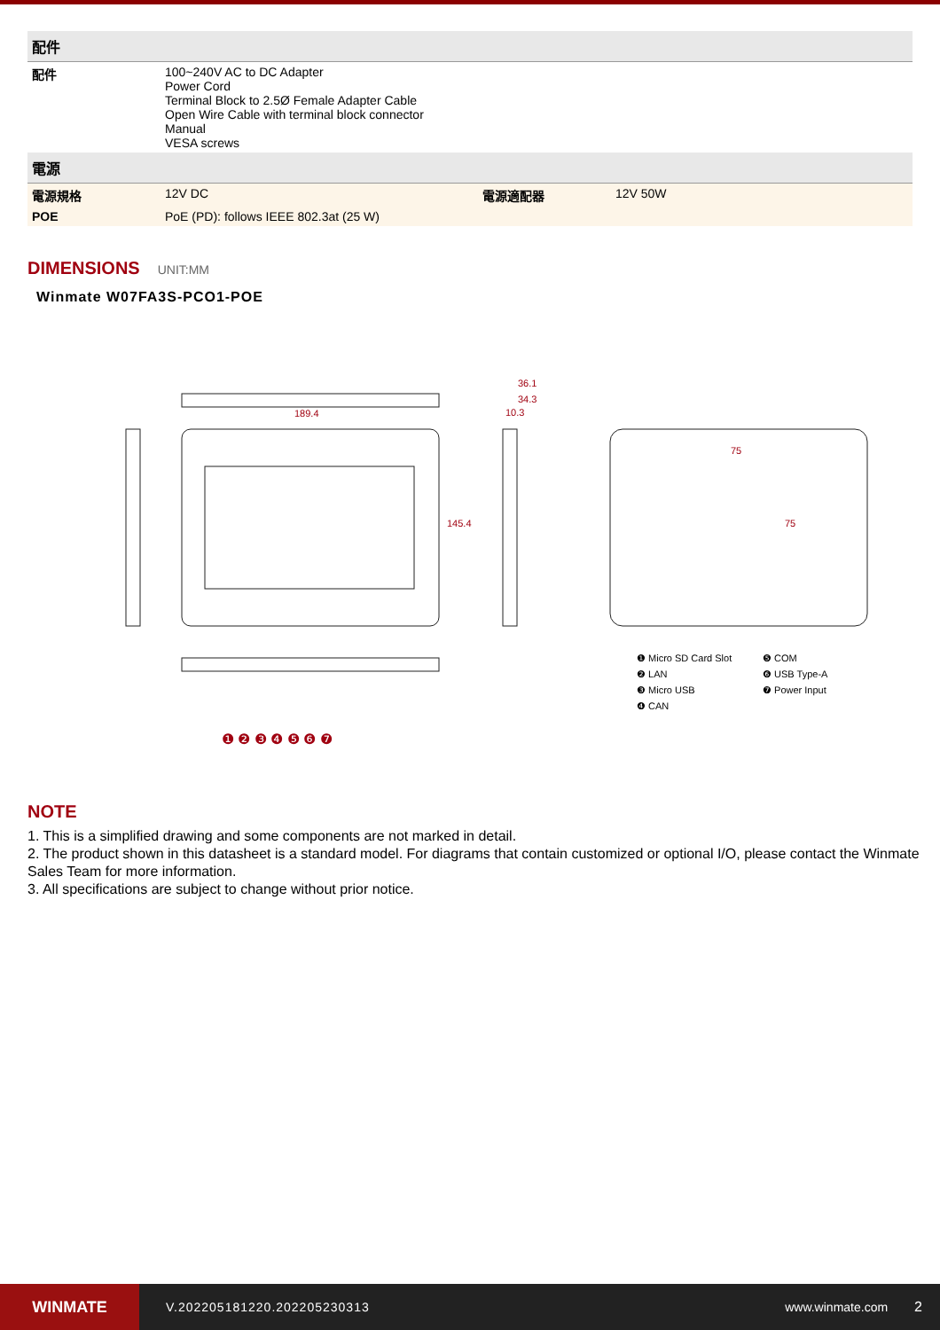| 配件 | | | |
| 配件 | 100~240V AC to DC Adapter Power Cord Terminal Block to 2.5Ø Female Adapter Cable Open Wire Cable with terminal block connector Manual VESA screws | | |
| 電源 | | | |
| 電源規格 | 12V DC | 電源適配器 | 12V 50W |
| POE | PoE (PD): follows IEEE 802.3at (25 W) | | |
DIMENSIONS UNIT:MM
Winmate W07FA3S-PCO1-POE
189.4
36.1
34.3
10.3
75
❶ Micro SD Card Slot
❷ LAN
❸ Micro USB
❹ CAN
❺ COM
❻ USB Type-A
❼ Power Input
❶ ❷ ❸ ❹ ❺ ❻ ❼
145.4 75
NOTE
1. This is a simplified drawing and some components are not marked in detail.
2. The product shown in this datasheet is a standard model. For diagrams that contain customized or optional I/O, please contact the Winmate Sales Team for more information.
3. All specifications are subject to change without prior notice.
WINMATE
V.202205181220.202205230313 www.winmate.com 2